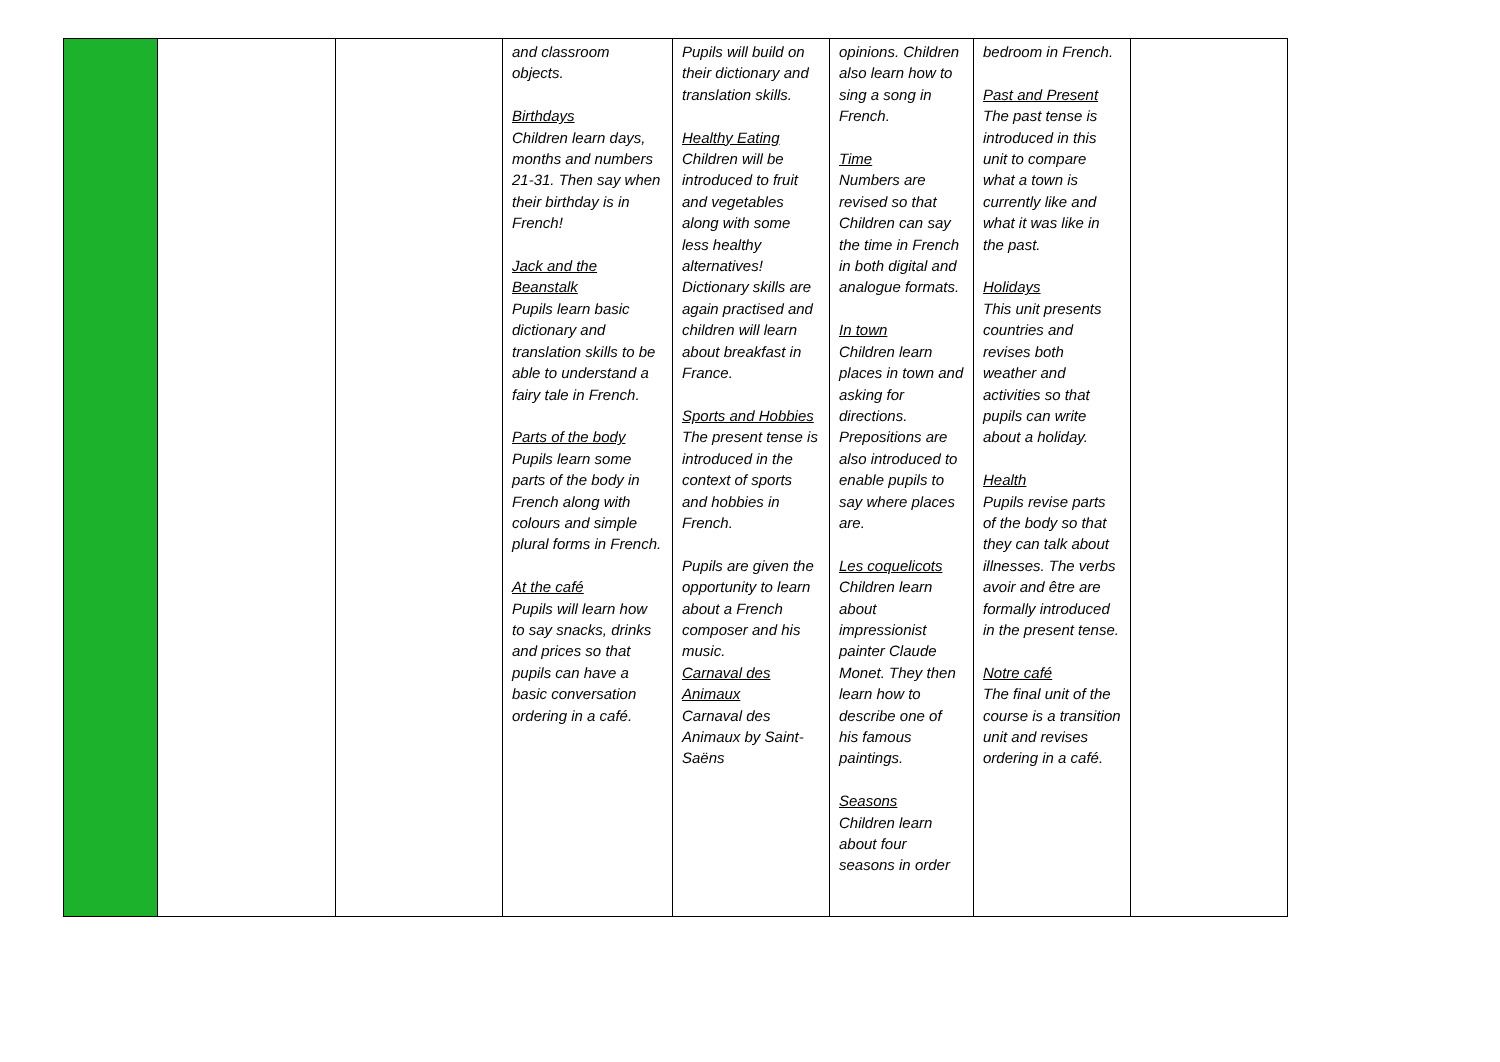| | | | and classroom objects. Birthdays Children learn days, months and numbers 21-31. Then say when their birthday is in French! Jack and the Beanstalk Pupils learn basic dictionary and translation skills to be able to understand a fairy tale in French. Parts of the body Pupils learn some parts of the body in French along with colours and simple plural forms in French. At the café Pupils will learn how to say snacks, drinks and prices so that pupils can have a basic conversation ordering in a café. | Pupils will build on their dictionary and translation skills. Healthy Eating Children will be introduced to fruit and vegetables along with some less healthy alternatives! Dictionary skills are again practised and children will learn about breakfast in France. Sports and Hobbies The present tense is introduced in the context of sports and hobbies in French. Pupils are given the opportunity to learn about a French composer and his music. Carnaval des Animaux Carnaval des Animaux by Saint-Saëns | opinions. Children also learn how to sing a song in French. Time Numbers are revised so that Children can say the time in French in both digital and analogue formats. In town Children learn places in town and asking for directions. Prepositions are also introduced to enable pupils to say where places are. Les coquelicots Children learn about impressionist painter Claude Monet. They then learn how to describe one of his famous paintings. Seasons Children learn about four seasons in order | bedroom in French. Past and Present The past tense is introduced in this unit to compare what a town is currently like and what it was like in the past. Holidays This unit presents countries and revises both weather and activities so that pupils can write about a holiday. Health Pupils revise parts of the body so that they can talk about illnesses. The verbs avoir and être are formally introduced in the present tense. Notre café The final unit of the course is a transition unit and revises ordering in a café. | |